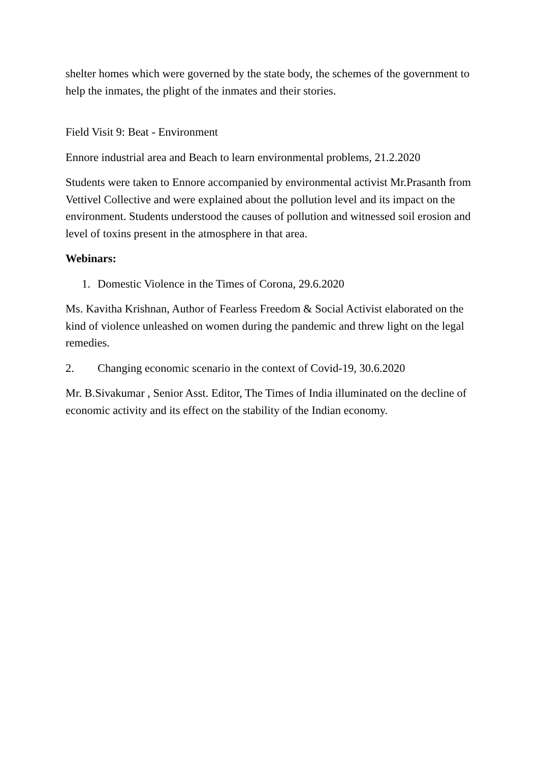shelter homes which were governed by the state body, the schemes of the government to help the inmates, the plight of the inmates and their stories.
Field Visit 9: Beat - Environment
Ennore industrial area and Beach to learn environmental problems, 21.2.2020
Students were taken to Ennore accompanied by environmental activist Mr.Prasanth from Vettivel Collective and were explained about the pollution level and its impact on the environment. Students understood the causes of pollution and witnessed soil erosion and level of toxins present in the atmosphere in that area.
Webinars:
1. Domestic Violence in the Times of Corona, 29.6.2020
Ms. Kavitha Krishnan, Author of Fearless Freedom & Social Activist elaborated on the kind of violence unleashed on women during the pandemic and threw light on the legal remedies.
2. Changing economic scenario in the context of Covid-19, 30.6.2020
Mr. B.Sivakumar , Senior Asst. Editor, The Times of India illuminated on the decline of economic activity and its effect on the stability of the Indian economy.